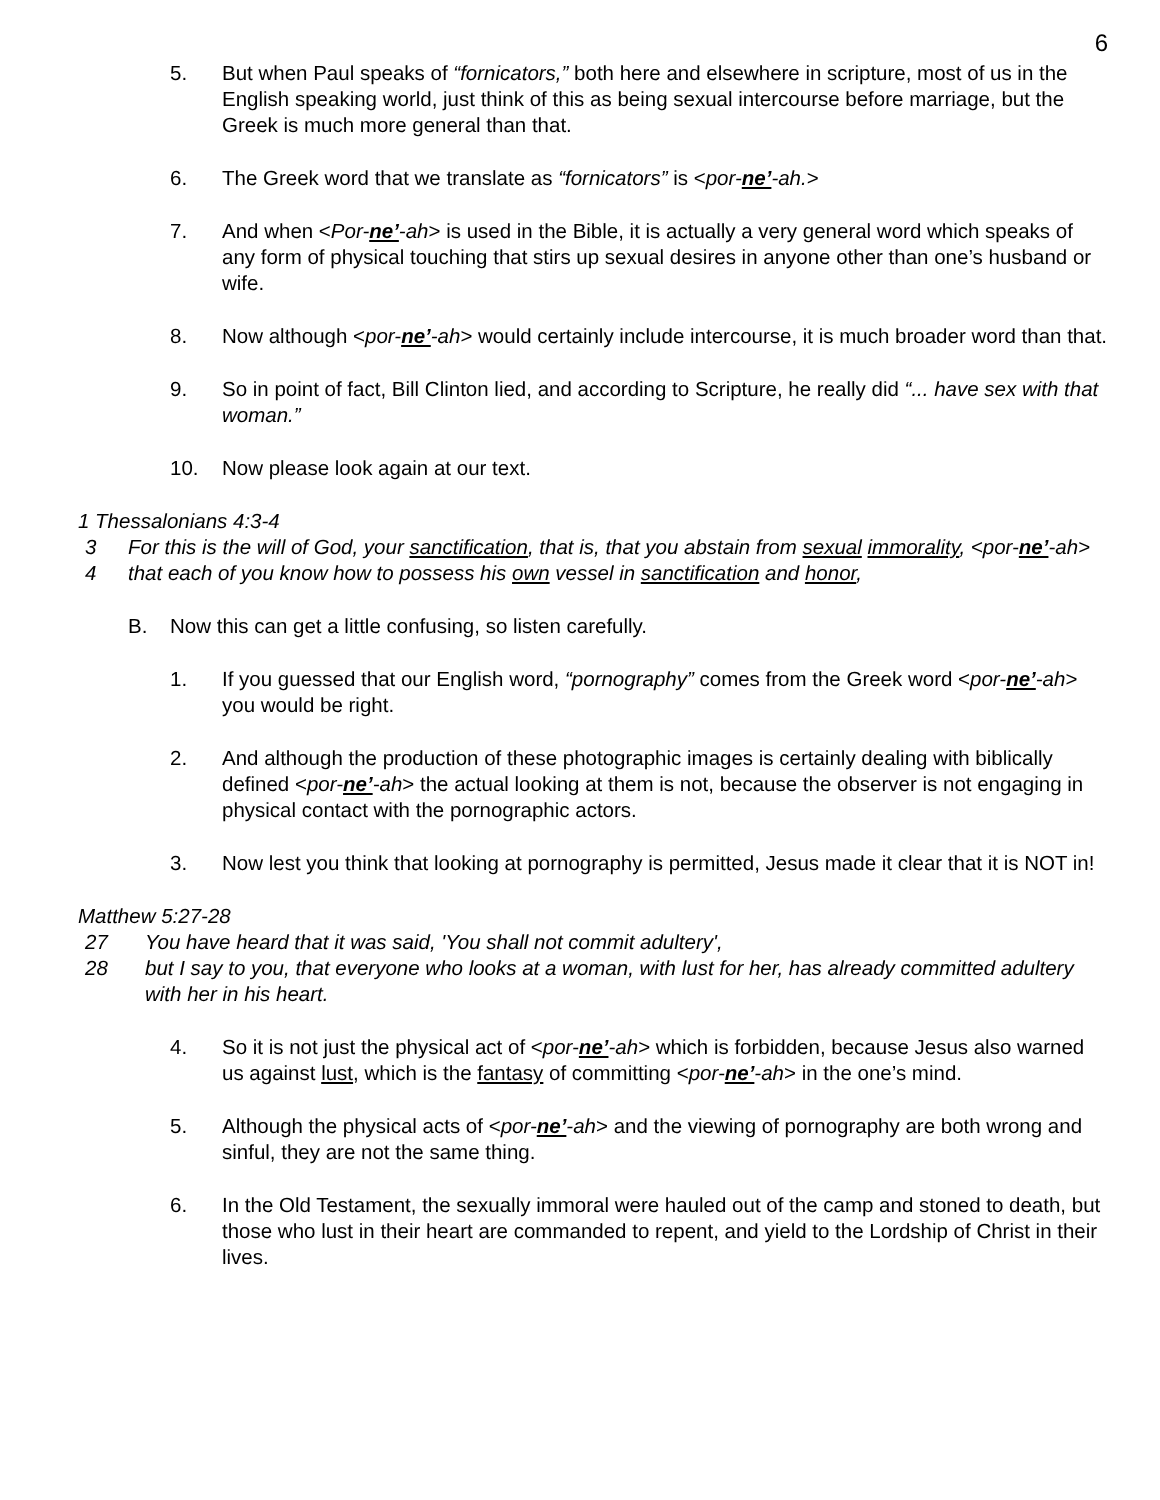6
5. But when Paul speaks of “fornicators,” both here and elsewhere in scripture, most of us in the English speaking world, just think of this as being sexual intercourse before marriage, but the Greek is much more general than that.
6. The Greek word that we translate as “fornicators” is <por-ne’-ah.>
7. And when <Por-ne’-ah> is used in the Bible, it is actually a very general word which speaks of any form of physical touching that stirs up sexual desires in anyone other than one’s husband or wife.
8. Now although <por-ne’-ah> would certainly include intercourse, it is much broader word than that.
9. So in point of fact, Bill Clinton lied, and according to Scripture, he really did “... have sex with that woman.”
10. Now please look again at our text.
1 Thessalonians 4:3-4
3 For this is the will of God, your sanctification, that is, that you abstain from sexual immorality, <por-ne’-ah>
4 that each of you know how to possess his own vessel in sanctification and honor,
B. Now this can get a little confusing, so listen carefully.
1. If you guessed that our English word, “pornography” comes from the Greek word <por-ne’-ah> you would be right.
2. And although the production of these photographic images is certainly dealing with biblically defined <por-ne’-ah> the actual looking at them is not, because the observer is not engaging in physical contact with the pornographic actors.
3. Now lest you think that looking at pornography is permitted, Jesus made it clear that it is NOT in!
Matthew 5:27-28
27 You have heard that it was said, 'You shall not commit adultery',
28 but I say to you, that everyone who looks at a woman, with lust for her, has already committed adultery with her in his heart.
4. So it is not just the physical act of <por-ne’-ah> which is forbidden, because Jesus also warned us against lust, which is the fantasy of committing <por-ne’-ah> in the one’s mind.
5. Although the physical acts of <por-ne’-ah> and the viewing of pornography are both wrong and sinful, they are not the same thing.
6. In the Old Testament, the sexually immoral were hauled out of the camp and stoned to death, but those who lust in their heart are commanded to repent, and yield to the Lordship of Christ in their lives.